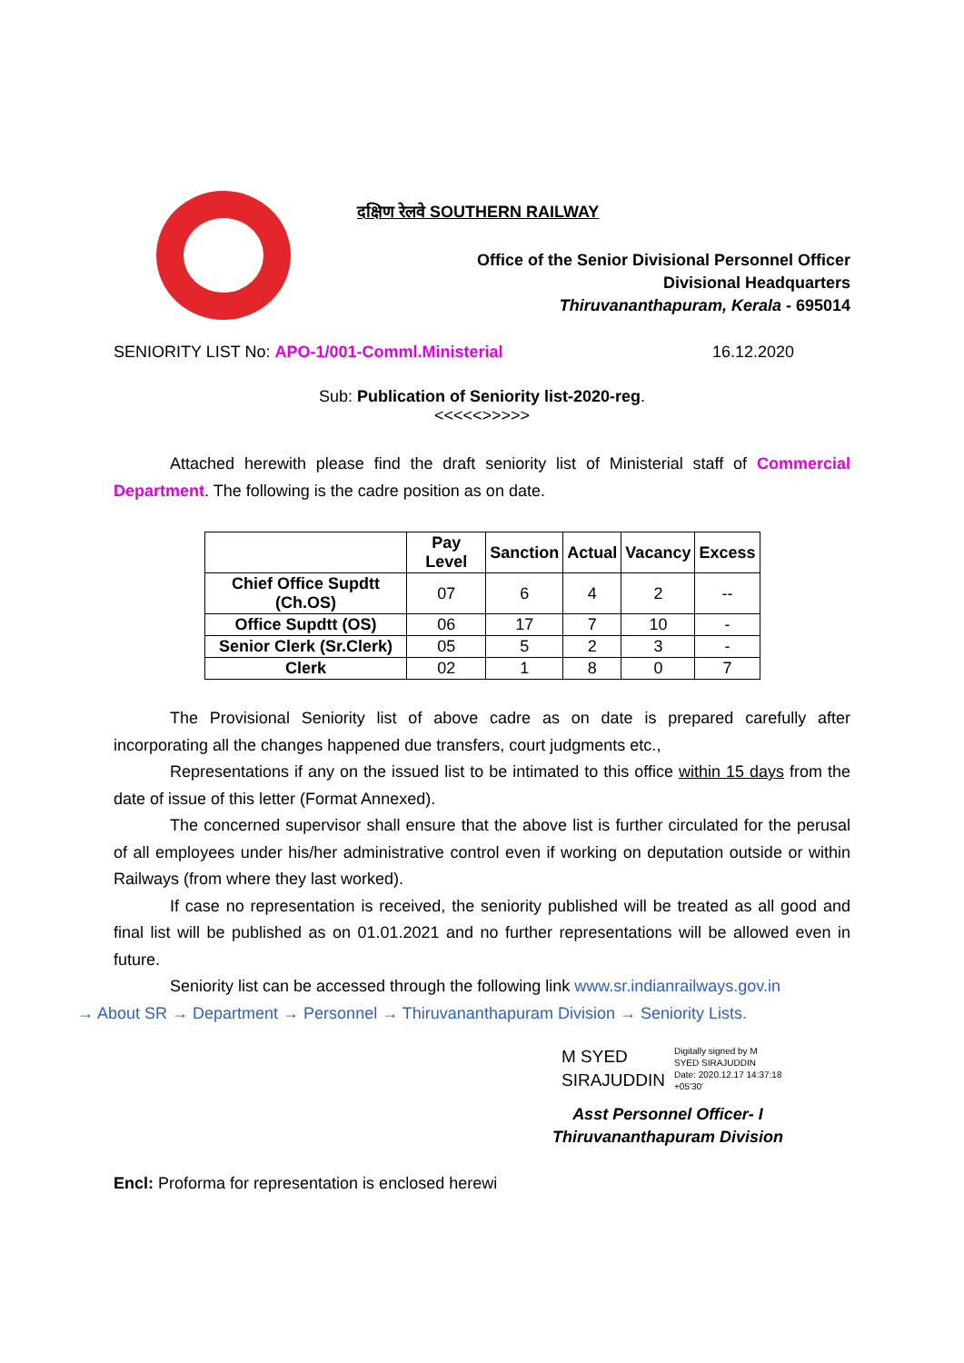दक्षिण रेलवे SOUTHERN RAILWAY
Office of the Senior Divisional Personnel Officer
Divisional Headquarters
Thiruvananthapuram, Kerala - 695014
SENIORITY LIST No: APO-1/001-Comml.Ministerial 16.12.2020
Sub: Publication of Seniority list-2020-reg.
<<<<<>>>>>
Attached herewith please find the draft seniority list of Ministerial staff of Commercial Department. The following is the cadre position as on date.
| | Pay Level | Sanction | Actual | Vacancy | Excess |
| --- | --- | --- | --- | --- | --- |
| Chief Office Supdtt (Ch.OS) | 07 | 6 | 4 | 2 | -- |
| Office Supdtt (OS) | 06 | 17 | 7 | 10 | - |
| Senior Clerk (Sr.Clerk) | 05 | 5 | 2 | 3 | - |
| Clerk | 02 | 1 | 8 | 0 | 7 |
The Provisional Seniority list of above cadre as on date is prepared carefully after incorporating all the changes happened due transfers, court judgments etc.,
Representations if any on the issued list to be intimated to this office within 15 days from the date of issue of this letter (Format Annexed).
The concerned supervisor shall ensure that the above list is further circulated for the perusal of all employees under his/her administrative control even if working on deputation outside or within Railways (from where they last worked).
If case no representation is received, the seniority published will be treated as all good and final list will be published as on 01.01.2021 and no further representations will be allowed even in future.
Seniority list can be accessed through the following link www.sr.indianrailways.gov.in
→ About SR → Department → Personnel → Thiruvananthapuram Division → Seniority Lists.
M SYED
SIRAJUDDIN
Digitally signed by M
SYED SIRAJUDDIN
Date: 2020.12.17 14:37:18
+05'30'
Asst Personnel Officer- I
Thiruvananthapuram Division
Encl: Proforma for representation is enclosed herewi